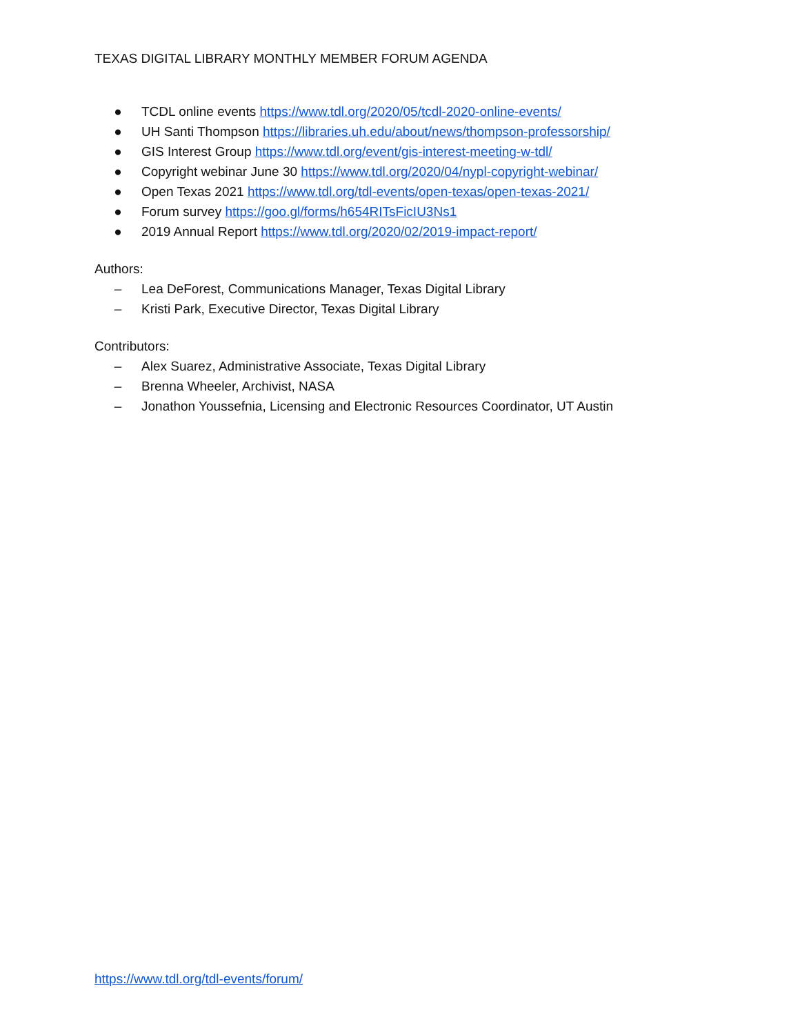TEXAS DIGITAL LIBRARY MONTHLY MEMBER FORUM AGENDA
● TCDL online events https://www.tdl.org/2020/05/tcdl-2020-online-events/
● UH Santi Thompson https://libraries.uh.edu/about/news/thompson-professorship/
● GIS Interest Group https://www.tdl.org/event/gis-interest-meeting-w-tdl/
● Copyright webinar June 30 https://www.tdl.org/2020/04/nypl-copyright-webinar/
● Open Texas 2021 https://www.tdl.org/tdl-events/open-texas/open-texas-2021/
● Forum survey https://goo.gl/forms/h654RITsFicIU3Ns1
● 2019 Annual Report https://www.tdl.org/2020/02/2019-impact-report/
Authors:
– Lea DeForest, Communications Manager, Texas Digital Library
– Kristi Park, Executive Director, Texas Digital Library
Contributors:
– Alex Suarez, Administrative Associate, Texas Digital Library
– Brenna Wheeler, Archivist, NASA
– Jonathon Youssefnia, Licensing and Electronic Resources Coordinator, UT Austin
https://www.tdl.org/tdl-events/forum/